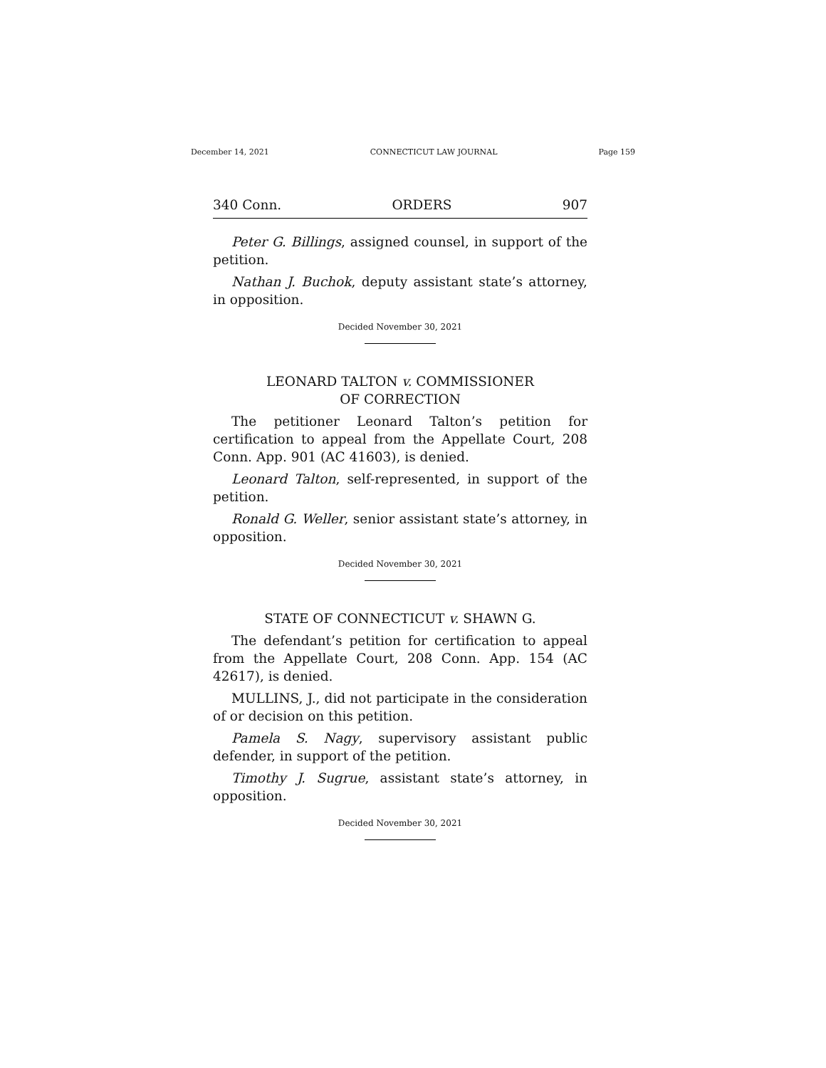December 14, 2021 CONNECTICUT LAW JOURNAL Page 159
340 Conn. ORDERS 907
Peter G. Billings, assigned counsel, in support of the petition.
Nathan J. Buchok, deputy assistant state’s attorney, in opposition.
Decided November 30, 2021
LEONARD TALTON v. COMMISSIONER
OF CORRECTION
The petitioner Leonard Talton’s petition for certification to appeal from the Appellate Court, 208 Conn. App. 901 (AC 41603), is denied.
Leonard Talton, self-represented, in support of the petition.
Ronald G. Weller, senior assistant state’s attorney, in opposition.
Decided November 30, 2021
STATE OF CONNECTICUT v. SHAWN G.
The defendant’s petition for certification to appeal from the Appellate Court, 208 Conn. App. 154 (AC 42617), is denied.
MULLINS, J., did not participate in the consideration of or decision on this petition.
Pamela S. Nagy, supervisory assistant public defender, in support of the petition.
Timothy J. Sugrue, assistant state’s attorney, in opposition.
Decided November 30, 2021